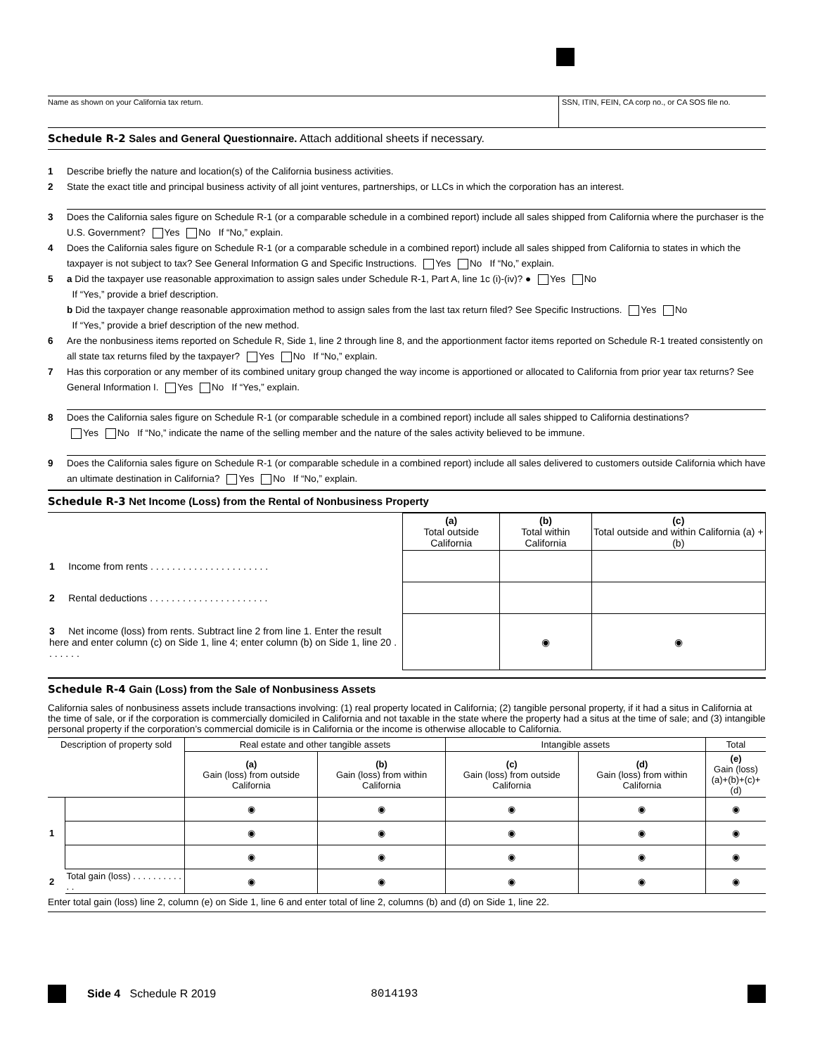Name as shown on your California tax return.
SSN, ITIN, FEIN, CA corp no., or CA SOS file no.
Schedule R-2 Sales and General Questionnaire. Attach additional sheets if necessary.
1 Describe briefly the nature and location(s) of the California business activities.
2 State the exact title and principal business activity of all joint ventures, partnerships, or LLCs in which the corporation has an interest.
3 Does the California sales figure on Schedule R-1 (or a comparable schedule in a combined report) include all sales shipped from California where the purchaser is the U.S. Government? Yes No If “No,” explain.
4 Does the California sales figure on Schedule R-1 (or a comparable schedule in a combined report) include all sales shipped from California to states in which the taxpayer is not subject to tax? See General Information G and Specific Instructions. Yes No If “No,” explain.
5 a Did the taxpayer use reasonable approximation to assign sales under Schedule R-1, Part A, line 1c (i)-(iv)? ● Yes No
If “Yes,” provide a brief description.
b Did the taxpayer change reasonable approximation method to assign sales from the last tax return filed? See Specific Instructions. Yes No
If “Yes,” provide a brief description of the new method.
6 Are the nonbusiness items reported on Schedule R, Side 1, line 2 through line 8, and the apportionment factor items reported on Schedule R-1 treated consistently on all state tax returns filed by the taxpayer? Yes No If “No,” explain.
7 Has this corporation or any member of its combined unitary group changed the way income is apportioned or allocated to California from prior year tax returns? See General Information I. Yes No If “Yes,” explain.
8 Does the California sales figure on Schedule R-1 (or comparable schedule in a combined report) include all sales shipped to California destinations?
Yes No If “No,” indicate the name of the selling member and the nature of the sales activity believed to be immune.
9 Does the California sales figure on Schedule R-1 (or comparable schedule in a combined report) include all sales delivered to customers outside California which have an ultimate destination in California? Yes No If “No,” explain.
Schedule R-3 Net Income (Loss) from the Rental of Nonbusiness Property
| | (a) Total outside California | (b) Total within California | (c) Total outside and within California (a) + (b) |
| --- | --- | --- | --- |
| 1 Income from rents . . . . . . . . . . . . . . . . . . . . . . | | | |
| 2 Rental deductions . . . . . . . . . . . . . . . . . . . . . . | | | |
| 3 Net income (loss) from rents. Subtract line 2 from line 1. Enter the result here and enter column (c) on Side 1, line 4; enter column (b) on Side 1, line 20 . . . . . . . | | ◉ | ◉ |
Schedule R-4 Gain (Loss) from the Sale of Nonbusiness Assets
California sales of nonbusiness assets include transactions involving: (1) real property located in California; (2) tangible personal property, if it had a situs in California at the time of sale, or if the corporation is commercially domiciled in California and not taxable in the state where the property had a situs at the time of sale; and (3) intangible personal property if the corporation’s commercial domicile is in California or the income is otherwise allocable to California.
| Description of property sold | | Real estate and other tangible assets | | Intangible assets | | Total |
| --- | --- | --- | --- | --- | --- | --- |
| | | (a) Gain (loss) from outside California | (b) Gain (loss) from within California | (c) Gain (loss) from outside California | (d) Gain (loss) from within California | (e) Gain (loss) (a)+(b)+(c)+(d) |
| 1 | | ◉ | ◉ | ◉ | ◉ | ◉ |
| | | ◉ | ◉ | ◉ | ◉ | ◉ |
| | | ◉ | ◉ | ◉ | ◉ | ◉ |
| 2 | Total gain (loss) . . . . . . . . . . . . | ◉ | ◉ | ◉ | ◉ | ◉ |
Enter total gain (loss) line 2, column (e) on Side 1, line 6 and enter total of line 2, columns (b) and (d) on Side 1, line 22.
Side 4 Schedule R 2019 8014193